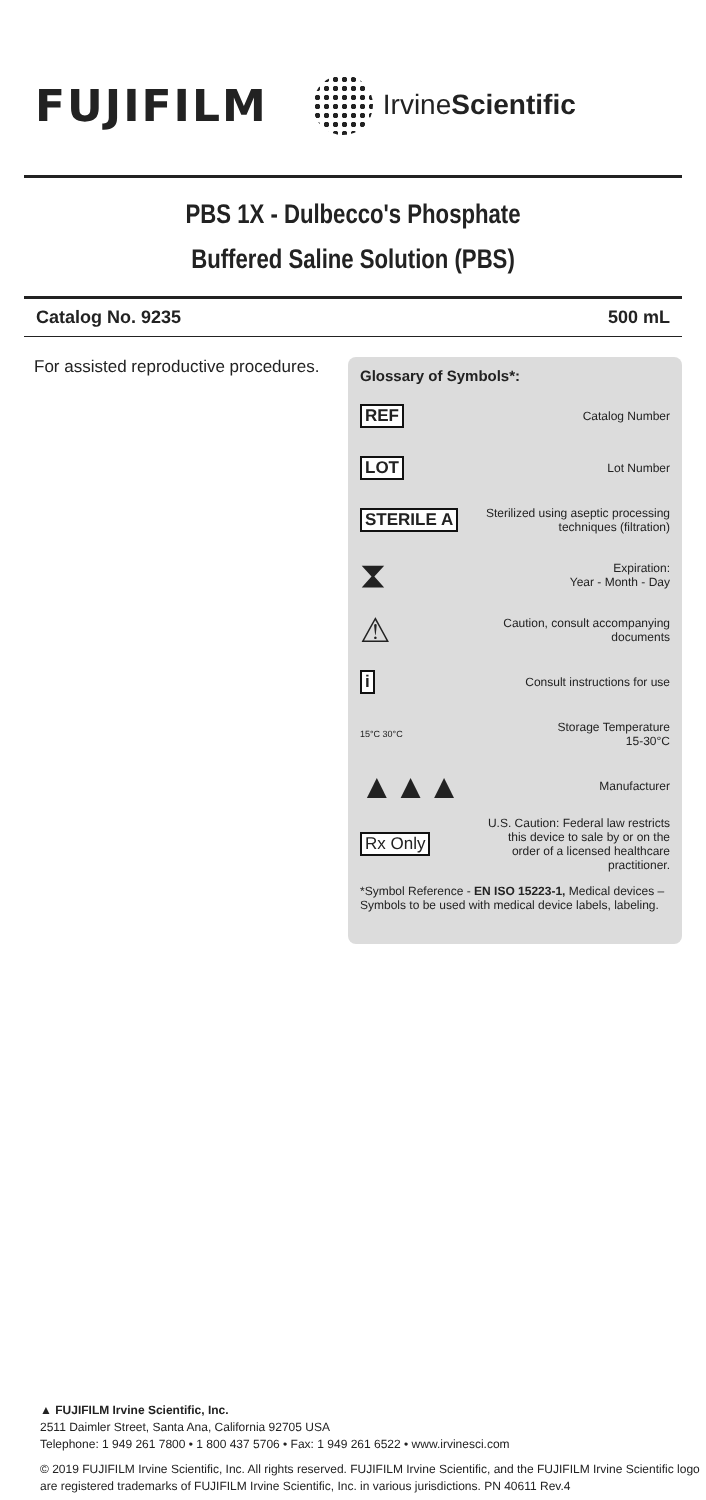FUJIFILM
IrvineScientific
PBS 1X - Dulbecco's Phosphate
Buffered Saline Solution (PBS)
Catalog No. 9235 500 mL
For assisted reproductive procedures.
Glossary of Symbols*:
REF Catalog Number
LOT Lot Number
STERILE A Sterilized using aseptic processing techniques (filtration)
⧗ Expiration:
Year - Month - Day
⚠ Caution, consult accompanying documents
i Consult instructions for use
15°C 30°C Storage Temperature
15-30°C
▲▲▲ Manufacturer
Rx Only U.S. Caution: Federal law restricts this device to sale by or on the order of a licensed healthcare practitioner.
*Symbol Reference - EN ISO 15223-1, Medical devices – Symbols to be used with medical device labels, labeling.
▲ FUJIFILM Irvine Scientific, Inc.
2511 Daimler Street, Santa Ana, California 92705 USA
Telephone: 1 949 261 7800 • 1 800 437 5706 • Fax: 1 949 261 6522 • www.irvinesci.com
© 2019 FUJIFILM Irvine Scientific, Inc. All rights reserved. FUJIFILM Irvine Scientific, and the FUJIFILM Irvine Scientific logo are registered trademarks of FUJIFILM Irvine Scientific, Inc. in various jurisdictions. PN 40611 Rev.4